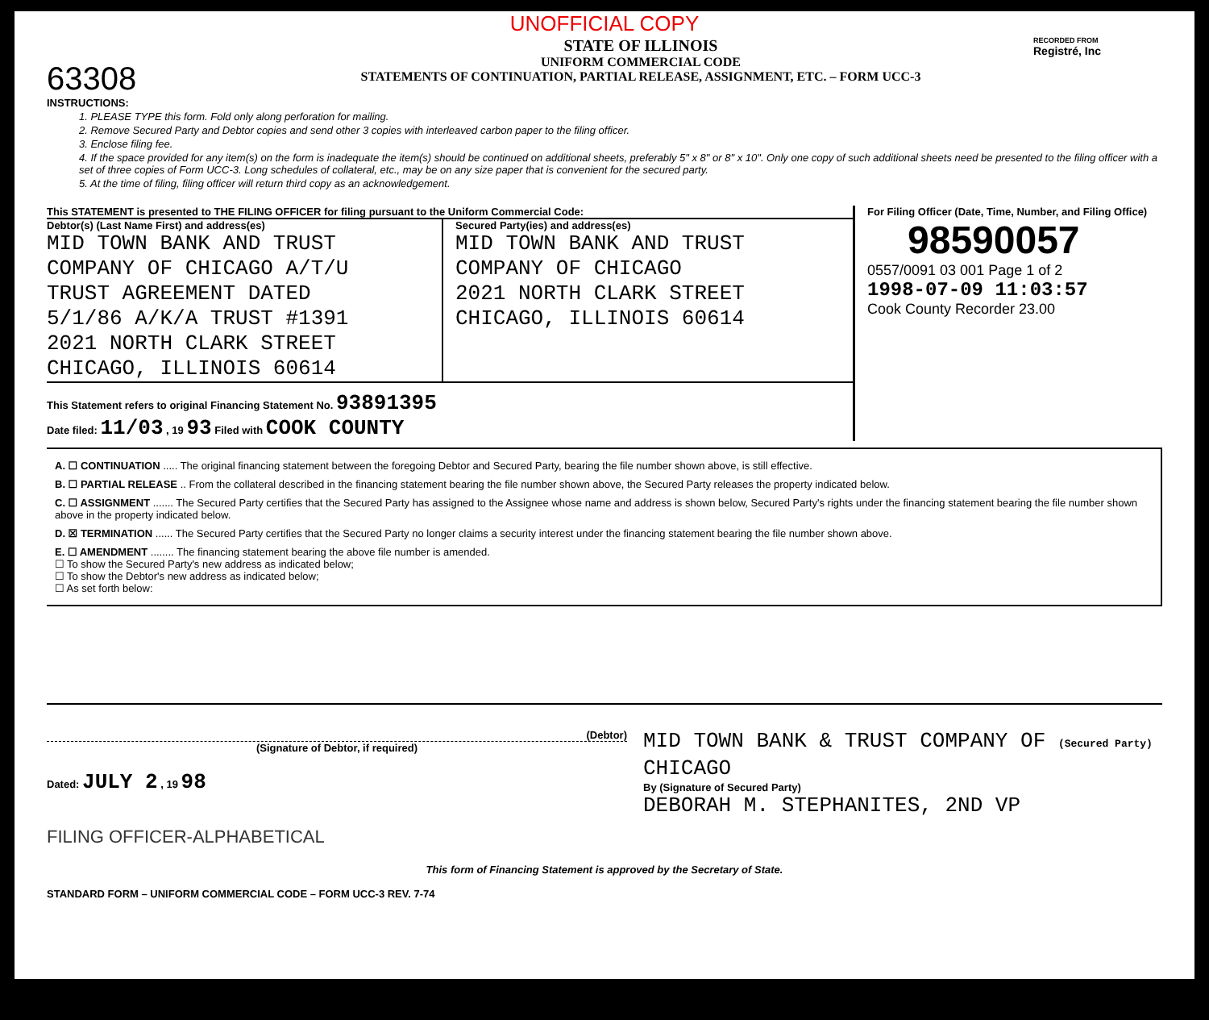UNOFFICIAL COPY
63308
STATE OF ILLINOIS
UNIFORM COMMERCIAL CODE
STATEMENTS OF CONTINUATION, PARTIAL RELEASE, ASSIGNMENT, ETC. – FORM UCC-3
RECORDED FROM
Registré, Inc
INSTRUCTIONS:
1. PLEASE TYPE this form. Fold only along perforation for mailing.
2. Remove Secured Party and Debtor copies and send other 3 copies with interleaved carbon paper to the filing officer.
3. Enclose filing fee.
4. If the space provided for any item(s) on the form is inadequate the item(s) should be continued on additional sheets, preferably 5" x 8" or 8" x 10". Only one copy of such additional sheets need be presented to the filing officer with a set of three copies of Form UCC-3. Long schedules of collateral, etc., may be on any size paper that is convenient for the secured party.
5. At the time of filing, filing officer will return third copy as an acknowledgement.
This STATEMENT is presented to THE FILING OFFICER for filing pursuant to the Uniform Commercial Code:
Debtor(s) (Last Name First) and address(es)
MID TOWN BANK AND TRUST
COMPANY OF CHICAGO A/T/U
TRUST AGREEMENT DATED
5/1/86 A/K/A TRUST #1391
2021 NORTH CLARK STREET
CHICAGO, ILLINOIS 60614
Secured Party(ies) and address(es)
MID TOWN BANK AND TRUST
COMPANY OF CHICAGO
2021 NORTH CLARK STREET
CHICAGO, ILLINOIS 60614
This Statement refers to original Financing Statement No. 93891395
Date filed: 11/03 , 19 93 Filed with COOK COUNTY
For Filing Officer (Date, Time, Number, and Filing Office)
98590057
0557/0091 03 001 Page 1 of 2
1998-07-09 11:03:57
Cook County Recorder 23.00
A. ☐ CONTINUATION ..... The original financing statement between the foregoing Debtor and Secured Party, bearing the file number shown above, is still effective.
B. ☐ PARTIAL RELEASE .. From the collateral described in the financing statement bearing the file number shown above, the Secured Party releases the property indicated below.
C. ☐ ASSIGNMENT ....... The Secured Party certifies that the Secured Party has assigned to the Assignee whose name and address is shown below, Secured Party's rights under the financing statement bearing the file number shown above in the property indicated below.
D. ☒ TERMINATION ...... The Secured Party certifies that the Secured Party no longer claims a security interest under the financing statement bearing the file number shown above.
E. ☐ AMENDMENT ........ The financing statement bearing the above file number is amended.
☐ To show the Secured Party's new address as indicated below;
☐ To show the Debtor's new address as indicated below;
☐ As set forth below:
(Debtor)
(Signature of Debtor, if required)
Dated: JULY 2 , 19 98
MID TOWN BANK & TRUST COMPANY OF (Secured Party)
CHICAGO
By (Signature of Secured Party)
DEBORAH M. STEPHANITES, 2ND VP
FILING OFFICER-ALPHABETICAL
This form of Financing Statement is approved by the Secretary of State.
STANDARD FORM – UNIFORM COMMERCIAL CODE – FORM UCC-3 REV. 7-74